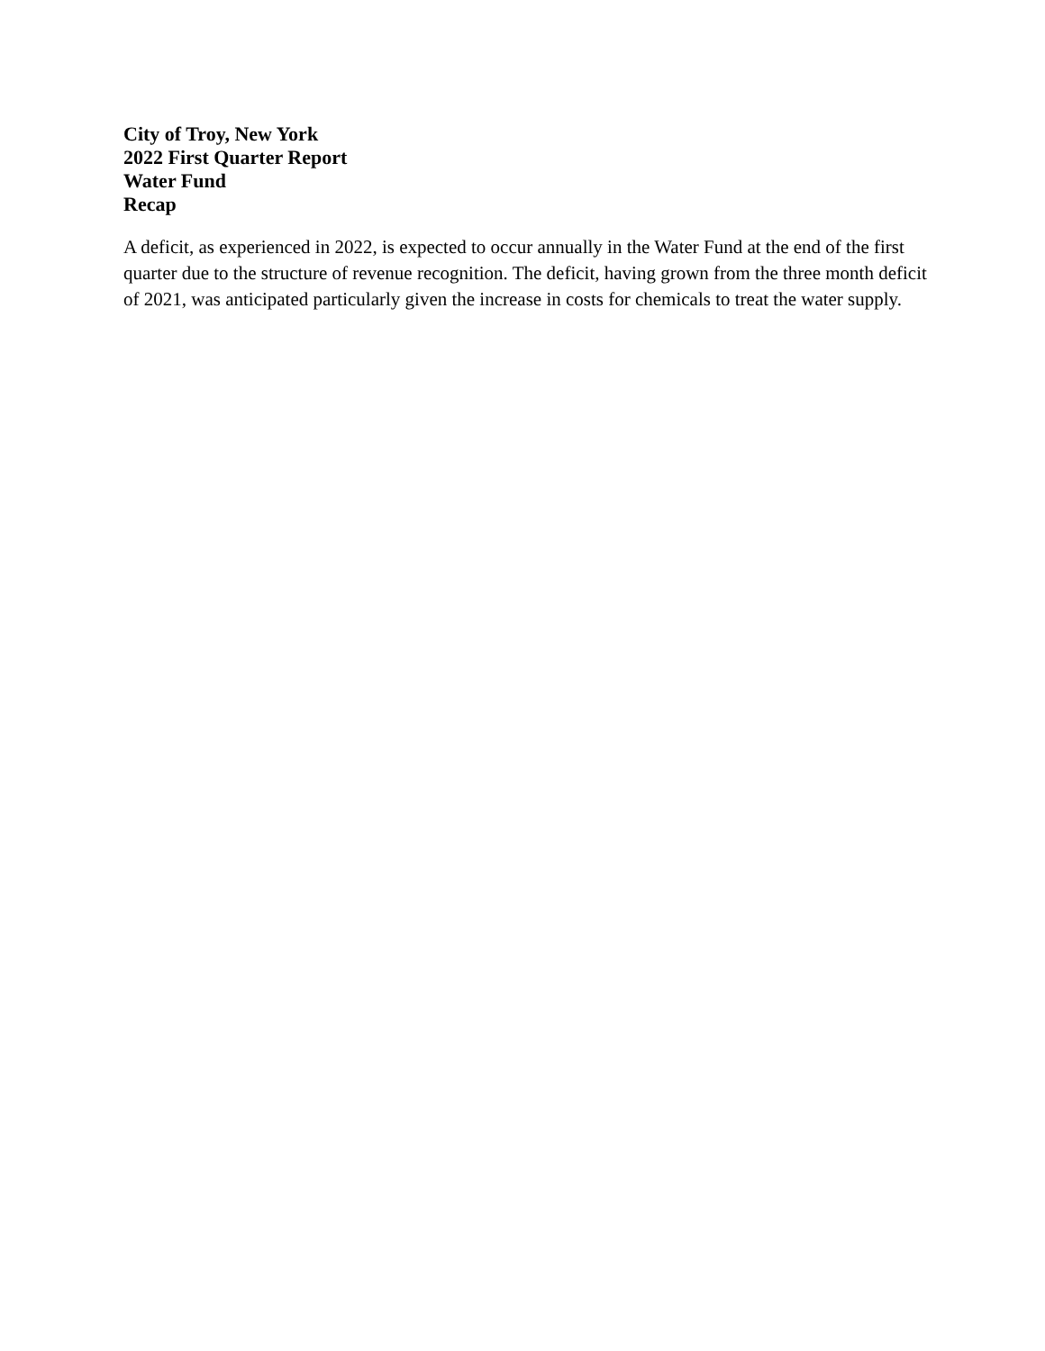City of Troy, New York
2022 First Quarter Report
Water Fund
Recap
A deficit, as experienced in 2022, is expected to occur annually in the Water Fund at the end of the first quarter due to the structure of revenue recognition. The deficit, having grown from the three month deficit of 2021, was anticipated particularly given the increase in costs for chemicals to treat the water supply.